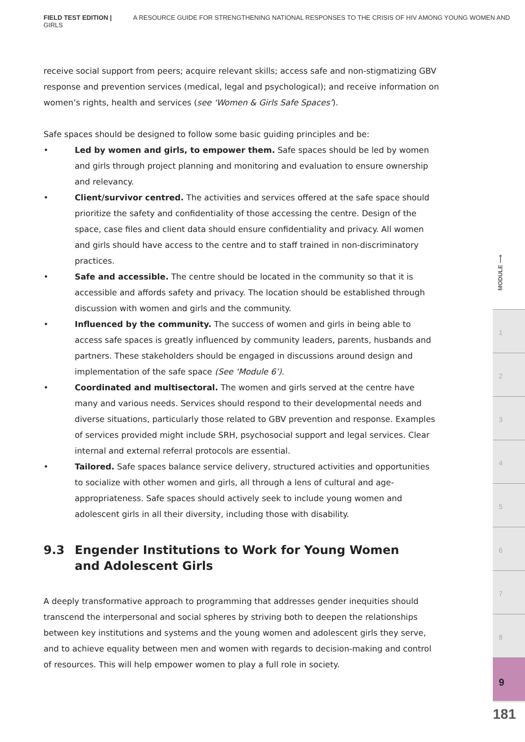FIELD TEST EDITION | A RESOURCE GUIDE FOR STRENGTHENING NATIONAL RESPONSES TO THE CRISIS OF HIV AMONG YOUNG WOMEN AND GIRLS
receive social support from peers; acquire relevant skills; access safe and non-stigmatizing GBV response and prevention services (medical, legal and psychological); and receive information on women’s rights, health and services (see ‘Women & Girls Safe Spaces’).
Safe spaces should be designed to follow some basic guiding principles and be:
• Led by women and girls, to empower them. Safe spaces should be led by women and girls through project planning and monitoring and evaluation to ensure ownership and relevancy.
• Client/survivor centred. The activities and services offered at the safe space should prioritize the safety and confidentiality of those accessing the centre. Design of the space, case files and client data should ensure confidentiality and privacy. All women and girls should have access to the centre and to staff trained in non-discriminatory practices.
• Safe and accessible. The centre should be located in the community so that it is accessible and affords safety and privacy. The location should be established through discussion with women and girls and the community.
• Influenced by the community. The success of women and girls in being able to access safe spaces is greatly influenced by community leaders, parents, husbands and partners. These stakeholders should be engaged in discussions around design and implementation of the safe space (See ‘Module 6’).
• Coordinated and multisectoral. The women and girls served at the centre have many and various needs. Services should respond to their developmental needs and diverse situations, particularly those related to GBV prevention and response. Examples of services provided might include SRH, psychosocial support and legal services. Clear internal and external referral protocols are essential.
• Tailored. Safe spaces balance service delivery, structured activities and opportunities to socialize with other women and girls, all through a lens of cultural and age-appropriateness. Safe spaces should actively seek to include young women and adolescent girls in all their diversity, including those with disability.
9.3 Engender Institutions to Work for Young Women
and Adolescent Girls
A deeply transformative approach to programming that addresses gender inequities should transcend the interpersonal and social spheres by striving both to deepen the relationships between key institutions and systems and the young women and adolescent girls they serve, and to achieve equality between men and women with regards to decision-making and control of resources. This will help empower women to play a full role in society.
MODULE ⟶
1
2
3
4
5
6
7
8
9
181